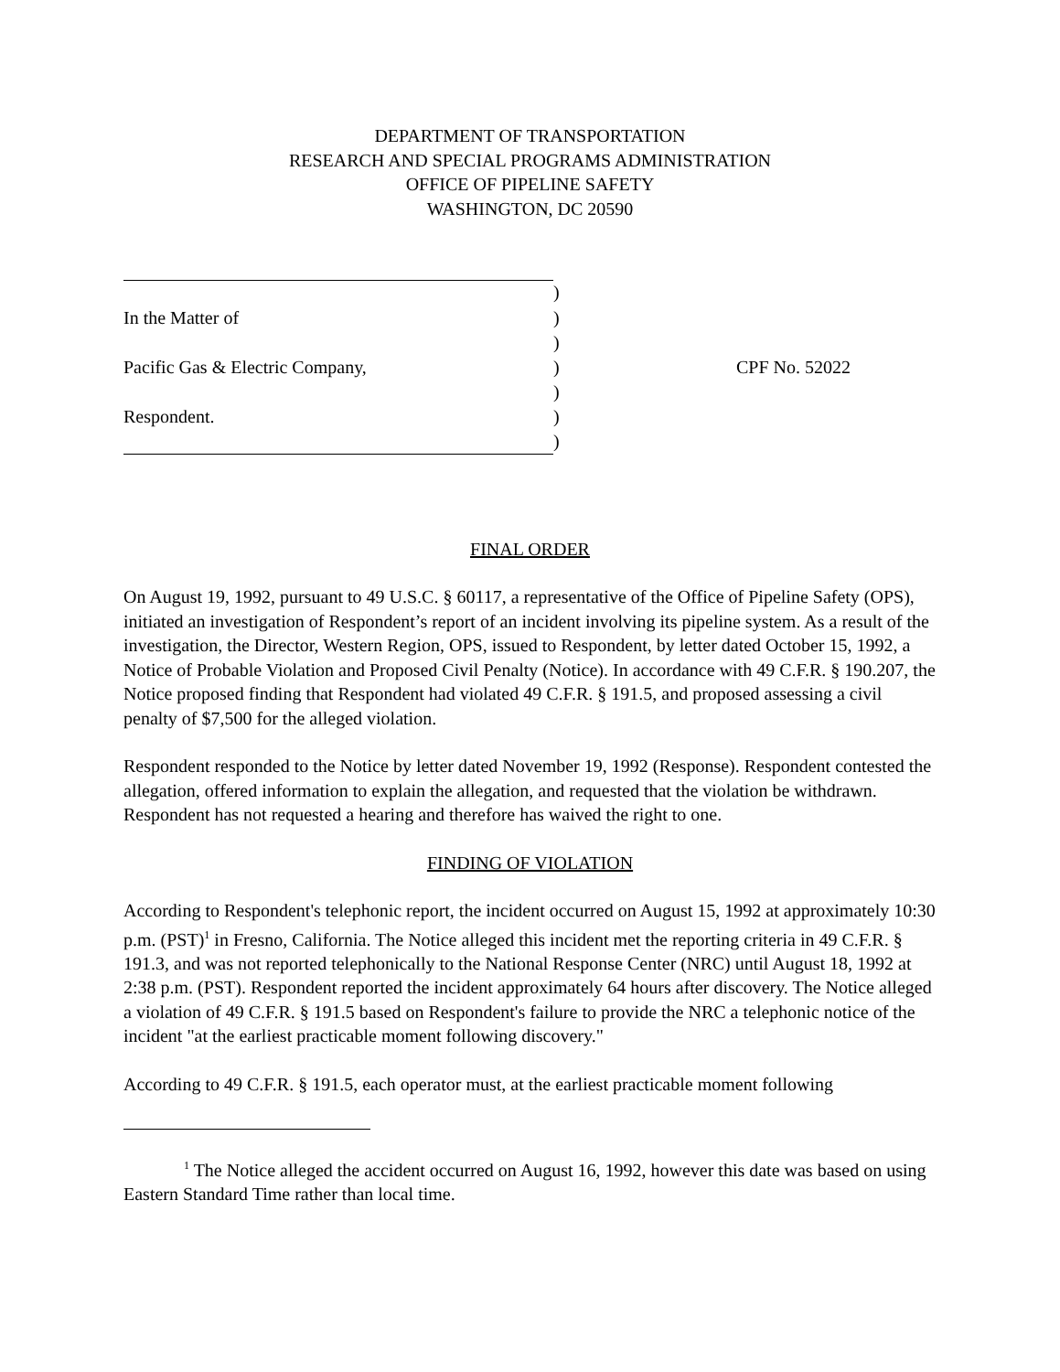DEPARTMENT OF TRANSPORTATION
RESEARCH AND SPECIAL PROGRAMS ADMINISTRATION
OFFICE OF PIPELINE SAFETY
WASHINGTON, DC 20590
| | ) | |
| In the Matter of | ) | |
| | ) | |
| Pacific Gas & Electric Company, | ) | CPF No. 52022 |
| | ) | |
| Respondent. | ) | |
| | ) | |
FINAL ORDER
On August 19, 1992, pursuant to 49 U.S.C. § 60117, a representative of the Office of Pipeline Safety (OPS), initiated an investigation of Respondent’s report of an incident involving its pipeline system. As a result of the investigation, the Director, Western Region, OPS, issued to Respondent, by letter dated October 15, 1992, a Notice of Probable Violation and Proposed Civil Penalty (Notice). In accordance with 49 C.F.R. § 190.207, the Notice proposed finding that Respondent had violated 49 C.F.R. § 191.5, and proposed assessing a civil penalty of $7,500 for the alleged violation.
Respondent responded to the Notice by letter dated November 19, 1992 (Response). Respondent contested the allegation, offered information to explain the allegation, and requested that the violation be withdrawn. Respondent has not requested a hearing and therefore has waived the right to one.
FINDING OF VIOLATION
According to Respondent's telephonic report, the incident occurred on August 15, 1992 at approximately 10:30 p.m. (PST)<sup>1</sup> in Fresno, California. The Notice alleged this incident met the reporting criteria in 49 C.F.R. § 191.3, and was not reported telephonically to the National Response Center (NRC) until August 18, 1992 at 2:38 p.m. (PST). Respondent reported the incident approximately 64 hours after discovery. The Notice alleged a violation of 49 C.F.R. § 191.5 based on Respondent's failure to provide the NRC a telephonic notice of the incident "at the earliest practicable moment following discovery."
According to 49 C.F.R. § 191.5, each operator must, at the earliest practicable moment following
<sup>1</sup> The Notice alleged the accident occurred on August 16, 1992, however this date was based on using Eastern Standard Time rather than local time.